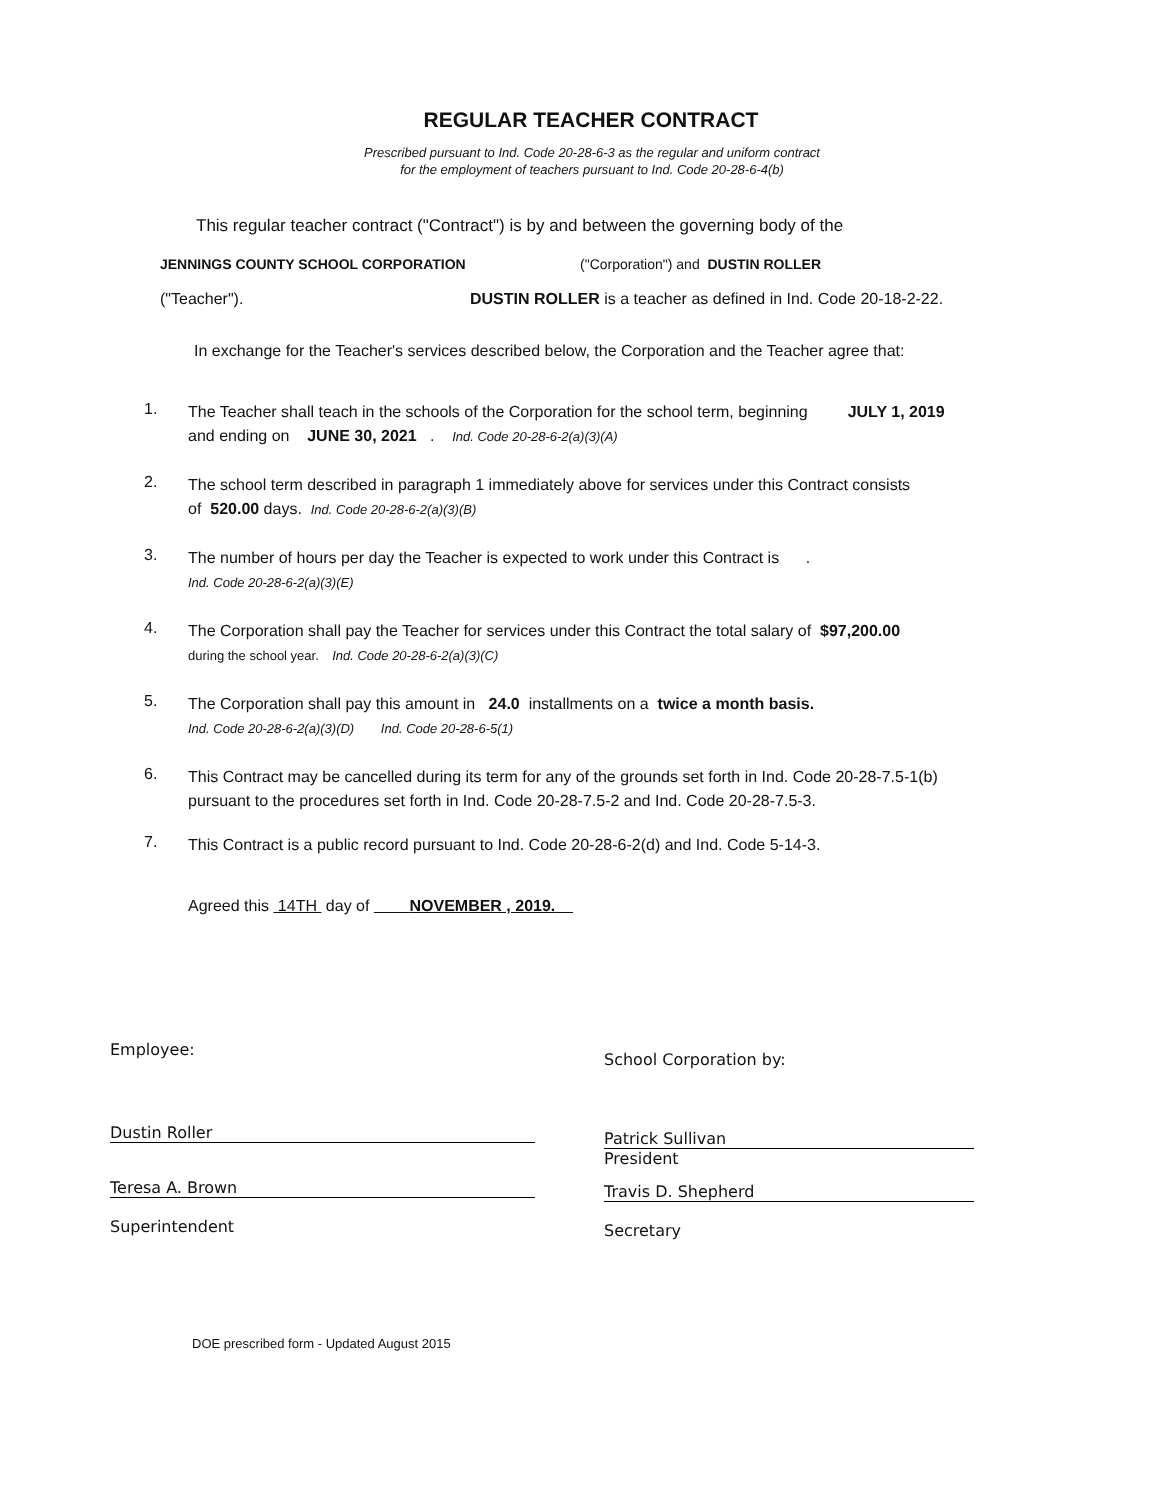REGULAR TEACHER CONTRACT
Prescribed pursuant to Ind. Code 20-28-6-3 as the regular and uniform contract
for the employment of teachers pursuant to Ind. Code 20-28-6-4(b)
This regular teacher contract ("Contract") is by and between the governing body of the
JENNINGS COUNTY SCHOOL CORPORATION ("Corporation") and DUSTIN ROLLER
("Teacher"). DUSTIN ROLLER is a teacher as defined in Ind. Code 20-18-2-22.
In exchange for the Teacher's services described below, the Corporation and the Teacher agree that:
1. The Teacher shall teach in the schools of the Corporation for the school term, beginning JULY 1, 2019
and ending on JUNE 30, 2021 . Ind. Code 20-28-6-2(a)(3)(A)
2. The school term described in paragraph 1 immediately above for services under this Contract consists
of 520.00 days. Ind. Code 20-28-6-2(a)(3)(B)
3. The number of hours per day the Teacher is expected to work under this Contract is .
Ind. Code 20-28-6-2(a)(3)(E)
4. The Corporation shall pay the Teacher for services under this Contract the total salary of $97,200.00
during the school year. Ind. Code 20-28-6-2(a)(3)(C)
5. The Corporation shall pay this amount in 24.0 installments on a twice a month basis.
Ind. Code 20-28-6-2(a)(3)(D) Ind. Code 20-28-6-5(1)
6. This Contract may be cancelled during its term for any of the grounds set forth in Ind. Code 20-28-7.5-1(b)
pursuant to the procedures set forth in Ind. Code 20-28-7.5-2 and Ind. Code 20-28-7.5-3.
7. This Contract is a public record pursuant to Ind. Code 20-28-6-2(d) and Ind. Code 5-14-3.
Agreed this 14TH day of NOVEMBER , 2019.
Employee:
School Corporation by:
Dustin Roller
Patrick Sullivan
President
Teresa A. Brown
Superintendent
Travis D. Shepherd
Secretary
DOE prescribed form - Updated August 2015